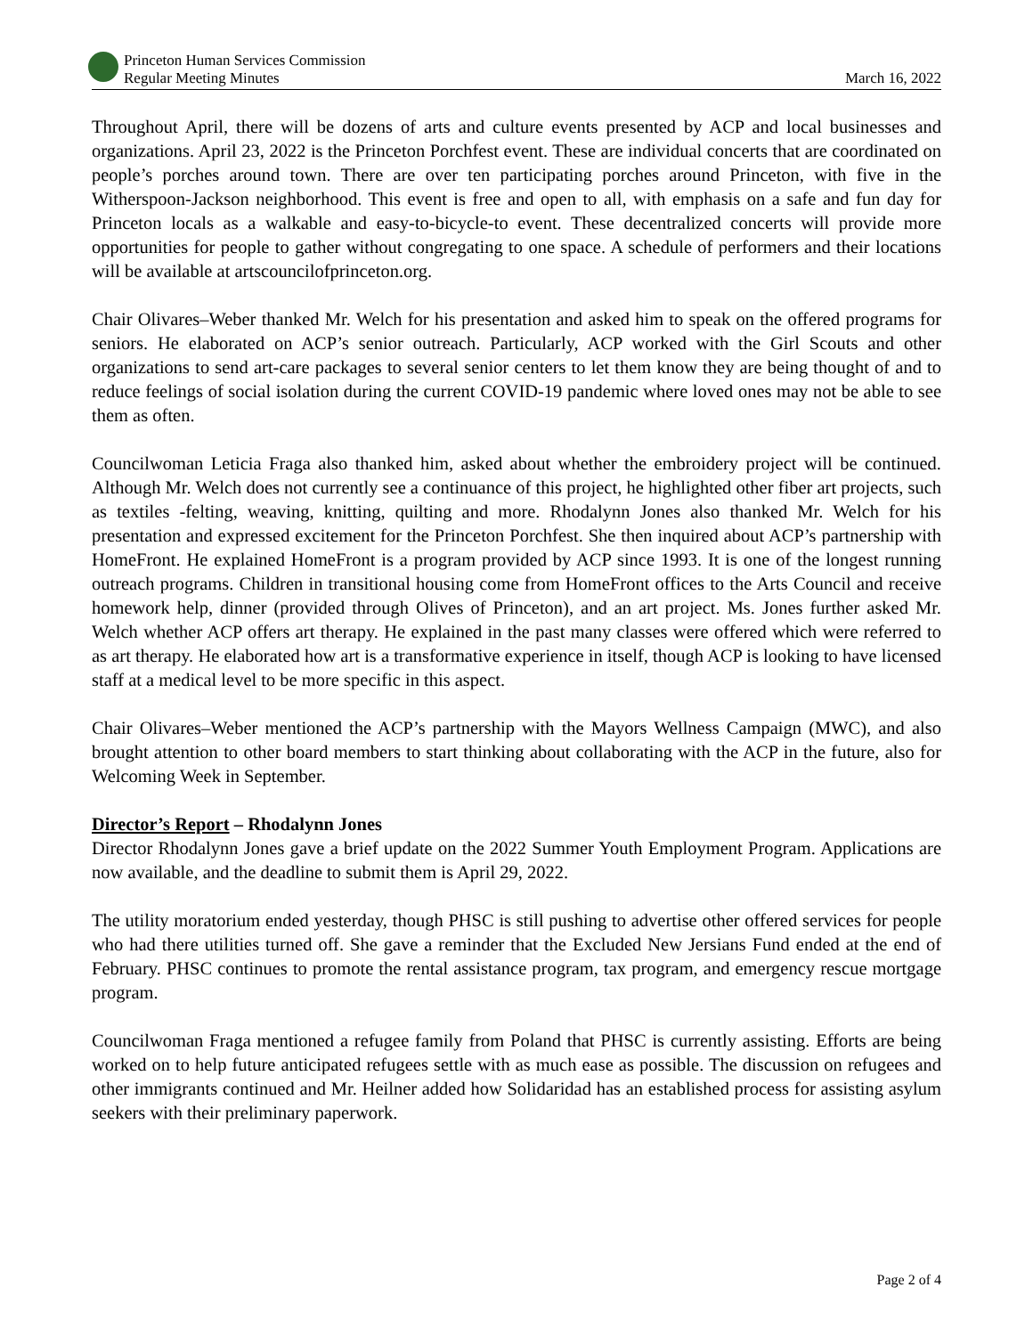Princeton Human Services Commission
Regular Meeting Minutes
March 16, 2022
Throughout April, there will be dozens of arts and culture events presented by ACP and local businesses and organizations. April 23, 2022 is the Princeton Porchfest event. These are individual concerts that are coordinated on people’s porches around town. There are over ten participating porches around Princeton, with five in the Witherspoon-Jackson neighborhood. This event is free and open to all, with emphasis on a safe and fun day for Princeton locals as a walkable and easy-to-bicycle-to event. These decentralized concerts will provide more opportunities for people to gather without congregating to one space. A schedule of performers and their locations will be available at artscouncilofprinceton.org.
Chair Olivares–Weber thanked Mr. Welch for his presentation and asked him to speak on the offered programs for seniors. He elaborated on ACP’s senior outreach. Particularly, ACP worked with the Girl Scouts and other organizations to send art-care packages to several senior centers to let them know they are being thought of and to reduce feelings of social isolation during the current COVID-19 pandemic where loved ones may not be able to see them as often.
Councilwoman Leticia Fraga also thanked him, asked about whether the embroidery project will be continued. Although Mr. Welch does not currently see a continuance of this project, he highlighted other fiber art projects, such as textiles -felting, weaving, knitting, quilting and more. Rhodalynn Jones also thanked Mr. Welch for his presentation and expressed excitement for the Princeton Porchfest. She then inquired about ACP’s partnership with HomeFront. He explained HomeFront is a program provided by ACP since 1993. It is one of the longest running outreach programs. Children in transitional housing come from HomeFront offices to the Arts Council and receive homework help, dinner (provided through Olives of Princeton), and an art project. Ms. Jones further asked Mr. Welch whether ACP offers art therapy. He explained in the past many classes were offered which were referred to as art therapy. He elaborated how art is a transformative experience in itself, though ACP is looking to have licensed staff at a medical level to be more specific in this aspect.
Chair Olivares–Weber mentioned the ACP’s partnership with the Mayors Wellness Campaign (MWC), and also brought attention to other board members to start thinking about collaborating with the ACP in the future, also for Welcoming Week in September.
Director’s Report – Rhodalynn Jones
Director Rhodalynn Jones gave a brief update on the 2022 Summer Youth Employment Program. Applications are now available, and the deadline to submit them is April 29, 2022.
The utility moratorium ended yesterday, though PHSC is still pushing to advertise other offered services for people who had there utilities turned off. She gave a reminder that the Excluded New Jersians Fund ended at the end of February. PHSC continues to promote the rental assistance program, tax program, and emergency rescue mortgage program.
Councilwoman Fraga mentioned a refugee family from Poland that PHSC is currently assisting. Efforts are being worked on to help future anticipated refugees settle with as much ease as possible. The discussion on refugees and other immigrants continued and Mr. Heilner added how Solidaridad has an established process for assisting asylum seekers with their preliminary paperwork.
Page 2 of 4